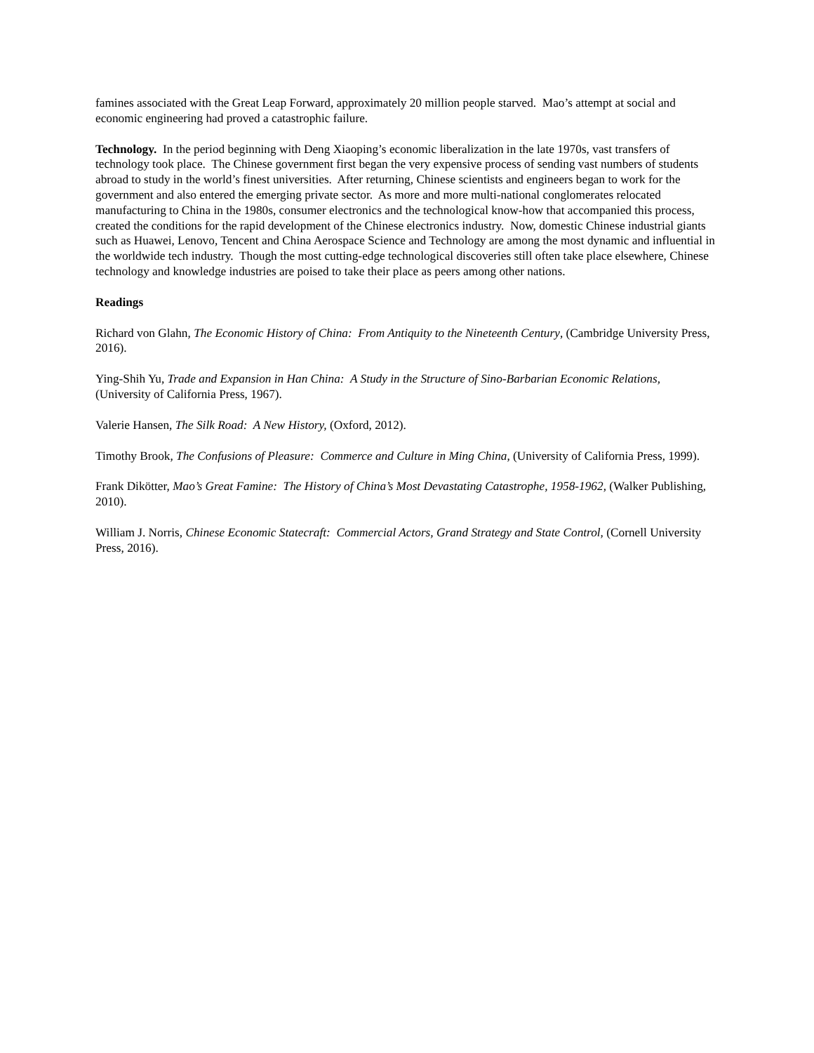famines associated with the Great Leap Forward, approximately 20 million people starved. Mao’s attempt at social and economic engineering had proved a catastrophic failure.
Technology. In the period beginning with Deng Xiaoping’s economic liberalization in the late 1970s, vast transfers of technology took place. The Chinese government first began the very expensive process of sending vast numbers of students abroad to study in the world’s finest universities. After returning, Chinese scientists and engineers began to work for the government and also entered the emerging private sector. As more and more multi-national conglomerates relocated manufacturing to China in the 1980s, consumer electronics and the technological know-how that accompanied this process, created the conditions for the rapid development of the Chinese electronics industry. Now, domestic Chinese industrial giants such as Huawei, Lenovo, Tencent and China Aerospace Science and Technology are among the most dynamic and influential in the worldwide tech industry. Though the most cutting-edge technological discoveries still often take place elsewhere, Chinese technology and knowledge industries are poised to take their place as peers among other nations.
Readings
Richard von Glahn, The Economic History of China: From Antiquity to the Nineteenth Century, (Cambridge University Press, 2016).
Ying-Shih Yu, Trade and Expansion in Han China: A Study in the Structure of Sino-Barbarian Economic Relations, (University of California Press, 1967).
Valerie Hansen, The Silk Road: A New History, (Oxford, 2012).
Timothy Brook, The Confusions of Pleasure: Commerce and Culture in Ming China, (University of California Press, 1999).
Frank Dikötter, Mao’s Great Famine: The History of China’s Most Devastating Catastrophe, 1958-1962, (Walker Publishing, 2010).
William J. Norris, Chinese Economic Statecraft: Commercial Actors, Grand Strategy and State Control, (Cornell University Press, 2016).